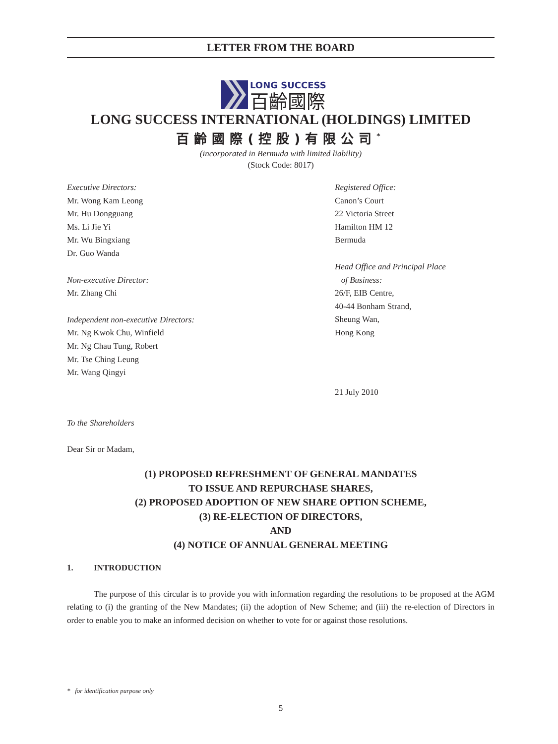LETTER FROM THE BOARD
LONG SUCCESS
百齡國際
LONG SUCCESS INTERNATIONAL (HOLDINGS) LIMITED
百齡國際(控股)有限公司<sup>*</sup>
(incorporated in Bermuda with limited liability)
(Stock Code: 8017)
Executive Directors:
Mr. Wong Kam Leong
Mr. Hu Dongguang
Ms. Li Jie Yi
Mr. Wu Bingxiang
Dr. Guo Wanda
Non-executive Director:
Mr. Zhang Chi
Independent non-executive Directors:
Mr. Ng Kwok Chu, Winfield
Mr. Ng Chau Tung, Robert
Mr. Tse Ching Leung
Mr. Wang Qingyi
Registered Office:
Canon’s Court
22 Victoria Street
Hamilton HM 12
Bermuda
Head Office and Principal Place
of Business:
26/F, EIB Centre,
40-44 Bonham Strand,
Sheung Wan,
Hong Kong
21 July 2010
To the Shareholders
Dear Sir or Madam,
(1) PROPOSED REFRESHMENT OF GENERAL MANDATES
TO ISSUE AND REPURCHASE SHARES,
(2) PROPOSED ADOPTION OF NEW SHARE OPTION SCHEME,
(3) RE-ELECTION OF DIRECTORS,
AND
(4) NOTICE OF ANNUAL GENERAL MEETING
1. INTRODUCTION
The purpose of this circular is to provide you with information regarding the resolutions to be proposed at the AGM relating to (i) the granting of the New Mandates; (ii) the adoption of New Scheme; and (iii) the re-election of Directors in order to enable you to make an informed decision on whether to vote for or against those resolutions.
* for identification purpose only
5